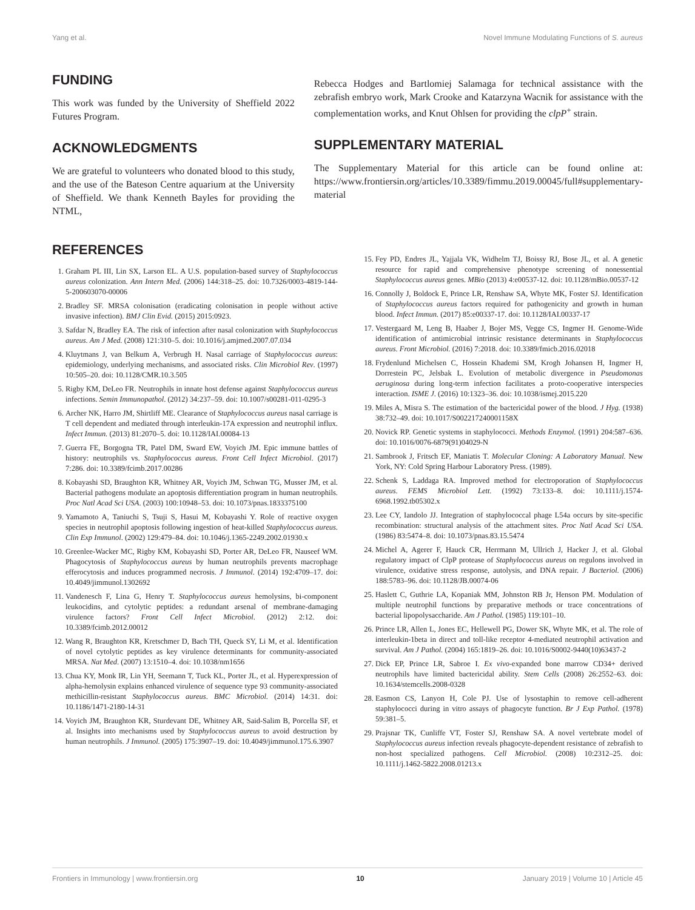Yang et al. Novel Immune Modulating Functions of S. aureus
FUNDING
This work was funded by the University of Sheffield 2022 Futures Program.
ACKNOWLEDGMENTS
We are grateful to volunteers who donated blood to this study, and the use of the Bateson Centre aquarium at the University of Sheffield. We thank Kenneth Bayles for providing the NTML,
Rebecca Hodges and Bartlomiej Salamaga for technical assistance with the zebrafish embryo work, Mark Crooke and Katarzyna Wacnik for assistance with the complementation works, and Knut Ohlsen for providing the clpP<sup>+</sup> strain.
SUPPLEMENTARY MATERIAL
The Supplementary Material for this article can be found online at: https://www.frontiersin.org/articles/10.3389/fimmu.2019.00045/full#supplementary-material
REFERENCES
1. Graham PL III, Lin SX, Larson EL. A U.S. population-based survey of Staphylococcus aureus colonization. Ann Intern Med. (2006) 144:318–25. doi: 10.7326/0003-4819-144-5-200603070-00006
2. Bradley SF. MRSA colonisation (eradicating colonisation in people without active invasive infection). BMJ Clin Evid. (2015) 2015:0923.
3. Safdar N, Bradley EA. The risk of infection after nasal colonization with Staphylococcus aureus. Am J Med. (2008) 121:310–5. doi: 10.1016/j.amjmed.2007.07.034
4. Kluytmans J, van Belkum A, Verbrugh H. Nasal carriage of Staphylococcus aureus: epidemiology, underlying mechanisms, and associated risks. Clin Microbiol Rev. (1997) 10:505–20. doi: 10.1128/CMR.10.3.505
5. Rigby KM, DeLeo FR. Neutrophils in innate host defense against Staphylococcus aureus infections. Semin Immunopathol. (2012) 34:237–59. doi: 10.1007/s00281-011-0295-3
6. Archer NK, Harro JM, Shirtliff ME. Clearance of Staphylococcus aureus nasal carriage is T cell dependent and mediated through interleukin-17A expression and neutrophil influx. Infect Immun. (2013) 81:2070–5. doi: 10.1128/IAI.00084-13
7. Guerra FE, Borgogna TR, Patel DM, Sward EW, Voyich JM. Epic immune battles of history: neutrophils vs. Staphylococcus aureus. Front Cell Infect Microbiol. (2017) 7:286. doi: 10.3389/fcimb.2017.00286
8. Kobayashi SD, Braughton KR, Whitney AR, Voyich JM, Schwan TG, Musser JM, et al. Bacterial pathogens modulate an apoptosis differentiation program in human neutrophils. Proc Natl Acad Sci USA. (2003) 100:10948–53. doi: 10.1073/pnas.1833375100
9. Yamamoto A, Taniuchi S, Tsuji S, Hasui M, Kobayashi Y. Role of reactive oxygen species in neutrophil apoptosis following ingestion of heat-killed Staphylococcus aureus. Clin Exp Immunol. (2002) 129:479–84. doi: 10.1046/j.1365-2249.2002.01930.x
10. Greenlee-Wacker MC, Rigby KM, Kobayashi SD, Porter AR, DeLeo FR, Nauseef WM. Phagocytosis of Staphylococcus aureus by human neutrophils prevents macrophage efferocytosis and induces programmed necrosis. J Immunol. (2014) 192:4709–17. doi: 10.4049/jimmunol.1302692
11. Vandenesch F, Lina G, Henry T. Staphylococcus aureus hemolysins, bi-component leukocidins, and cytolytic peptides: a redundant arsenal of membrane-damaging virulence factors? Front Cell Infect Microbiol. (2012) 2:12. doi: 10.3389/fcimb.2012.00012
12. Wang R, Braughton KR, Kretschmer D, Bach TH, Queck SY, Li M, et al. Identification of novel cytolytic peptides as key virulence determinants for community-associated MRSA. Nat Med. (2007) 13:1510–4. doi: 10.1038/nm1656
13. Chua KY, Monk IR, Lin YH, Seemann T, Tuck KL, Porter JL, et al. Hyperexpression of alpha-hemolysin explains enhanced virulence of sequence type 93 community-associated methicillin-resistant Staphylococcus aureus. BMC Microbiol. (2014) 14:31. doi: 10.1186/1471-2180-14-31
14. Voyich JM, Braughton KR, Sturdevant DE, Whitney AR, Said-Salim B, Porcella SF, et al. Insights into mechanisms used by Staphylococcus aureus to avoid destruction by human neutrophils. J Immunol. (2005) 175:3907–19. doi: 10.4049/jimmunol.175.6.3907
15. Fey PD, Endres JL, Yajjala VK, Widhelm TJ, Boissy RJ, Bose JL, et al. A genetic resource for rapid and comprehensive phenotype screening of nonessential Staphylococcus aureus genes. MBio (2013) 4:e00537-12. doi: 10.1128/mBio.00537-12
16. Connolly J, Boldock E, Prince LR, Renshaw SA, Whyte MK, Foster SJ. Identification of Staphylococcus aureus factors required for pathogenicity and growth in human blood. Infect Immun. (2017) 85:e00337-17. doi: 10.1128/IAI.00337-17
17. Vestergaard M, Leng B, Haaber J, Bojer MS, Vegge CS, Ingmer H. Genome-Wide identification of antimicrobial intrinsic resistance determinants in Staphylococcus aureus. Front Microbiol. (2016) 7:2018. doi: 10.3389/fmicb.2016.02018
18. Frydenlund Michelsen C, Hossein Khademi SM, Krogh Johansen H, Ingmer H, Dorrestein PC, Jelsbak L. Evolution of metabolic divergence in Pseudomonas aeruginosa during long-term infection facilitates a proto-cooperative interspecies interaction. ISME J. (2016) 10:1323–36. doi: 10.1038/ismej.2015.220
19. Miles A, Misra S. The estimation of the bactericidal power of the blood. J Hyg. (1938) 38:732–49. doi: 10.1017/S002217240001158X
20. Novick RP. Genetic systems in staphylococci. Methods Enzymol. (1991) 204:587–636. doi: 10.1016/0076-6879(91)04029-N
21. Sambrook J, Fritsch EF, Maniatis T. Molecular Cloning: A Laboratory Manual. New York, NY: Cold Spring Harbour Laboratory Press. (1989).
22. Schenk S, Laddaga RA. Improved method for electroporation of Staphylococcus aureus. FEMS Microbiol Lett. (1992) 73:133–8. doi: 10.1111/j.1574-6968.1992.tb05302.x
23. Lee CY, Iandolo JJ. Integration of staphylococcal phage L54a occurs by site-specific recombination: structural analysis of the attachment sites. Proc Natl Acad Sci USA. (1986) 83:5474–8. doi: 10.1073/pnas.83.15.5474
24. Michel A, Agerer F, Hauck CR, Herrmann M, Ullrich J, Hacker J, et al. Global regulatory impact of ClpP protease of Staphylococcus aureus on regulons involved in virulence, oxidative stress response, autolysis, and DNA repair. J Bacteriol. (2006) 188:5783–96. doi: 10.1128/JB.00074-06
25. Haslett C, Guthrie LA, Kopaniak MM, Johnston RB Jr, Henson PM. Modulation of multiple neutrophil functions by preparative methods or trace concentrations of bacterial lipopolysaccharide. Am J Pathol. (1985) 119:101–10.
26. Prince LR, Allen L, Jones EC, Hellewell PG, Dower SK, Whyte MK, et al. The role of interleukin-1beta in direct and toll-like receptor 4-mediated neutrophil activation and survival. Am J Pathol. (2004) 165:1819–26. doi: 10.1016/S0002-9440(10)63437-2
27. Dick EP, Prince LR, Sabroe I. Ex vivo-expanded bone marrow CD34+ derived neutrophils have limited bactericidal ability. Stem Cells (2008) 26:2552–63. doi: 10.1634/stemcells.2008-0328
28. Easmon CS, Lanyon H, Cole PJ. Use of lysostaphin to remove cell-adherent staphylococci during in vitro assays of phagocyte function. Br J Exp Pathol. (1978) 59:381–5.
29. Prajsnar TK, Cunliffe VT, Foster SJ, Renshaw SA. A novel vertebrate model of Staphylococcus aureus infection reveals phagocyte-dependent resistance of zebrafish to non-host specialized pathogens. Cell Microbiol. (2008) 10:2312–25. doi: 10.1111/j.1462-5822.2008.01213.x
Frontiers in Immunology | www.frontiersin.org 10 January 2019 | Volume 10 | Article 45